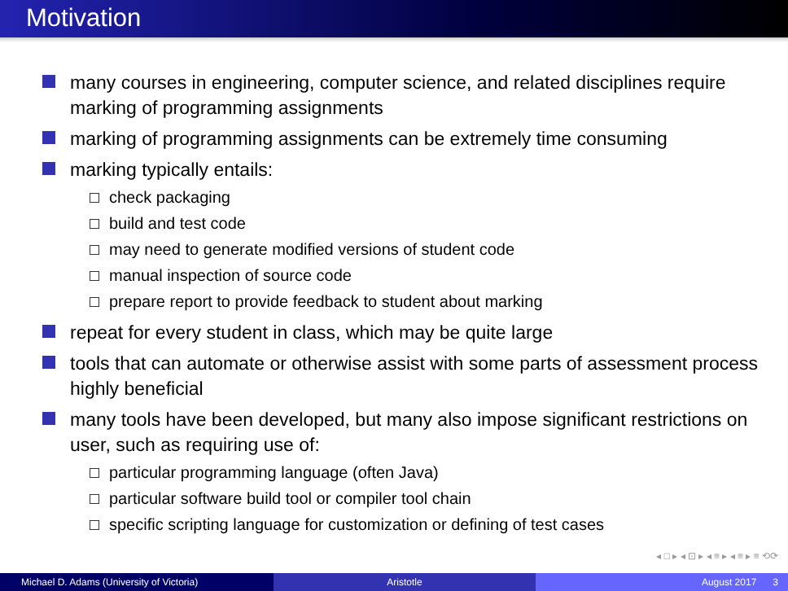Motivation
many courses in engineering, computer science, and related disciplines require marking of programming assignments
marking of programming assignments can be extremely time consuming
marking typically entails:
check packaging
build and test code
may need to generate modified versions of student code
manual inspection of source code
prepare report to provide feedback to student about marking
repeat for every student in class, which may be quite large
tools that can automate or otherwise assist with some parts of assessment process highly beneficial
many tools have been developed, but many also impose significant restrictions on user, such as requiring use of:
particular programming language (often Java)
particular software build tool or compiler tool chain
specific scripting language for customization or defining of test cases
◂ □ ▸ ◂ ⊡ ▸ ◂ ≡ ▸ ◂ ≡ ▸ ≡ ⟲⟳
Michael D. Adams (University of Victoria) Aristotle August 2017 3